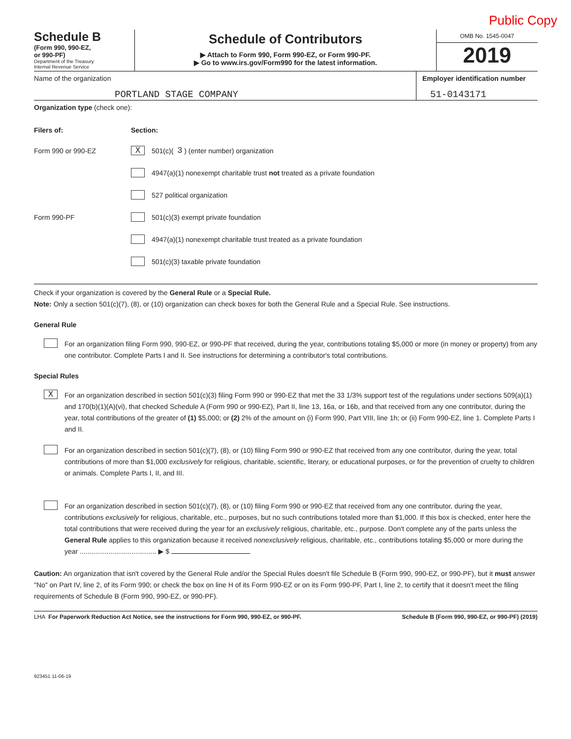Public Copy
Schedule B
(Form 990, 990-EZ,
or 990-PF)
Department of the Treasury
Internal Revenue Service
Schedule of Contributors
▶ Attach to Form 990, Form 990-EZ, or Form 990-PF.
▶ Go to www.irs.gov/Form990 for the latest information.
OMB No. 1545-0047
2019
Name of the organization
PORTLAND STAGE COMPANY
Employer identification number
51-0143171
Organization type (check one):
Filers of: Section:
Form 990 or 990-EZ X 501(c)( 3 ) (enter number) organization
4947(a)(1) nonexempt charitable trust not treated as a private foundation
527 political organization
Form 990-PF 501(c)(3) exempt private foundation
4947(a)(1) nonexempt charitable trust treated as a private foundation
501(c)(3) taxable private foundation
Check if your organization is covered by the General Rule or a Special Rule.
Note: Only a section 501(c)(7), (8), or (10) organization can check boxes for both the General Rule and a Special Rule. See instructions.
General Rule
For an organization filing Form 990, 990-EZ, or 990-PF that received, during the year, contributions totaling $5,000 or more (in money or property) from any one contributor. Complete Parts I and II. See instructions for determining a contributor's total contributions.
Special Rules
X
For an organization described in section 501(c)(3) filing Form 990 or 990-EZ that met the 33 1/3% support test of the regulations under sections 509(a)(1) and 170(b)(1)(A)(vi), that checked Schedule A (Form 990 or 990-EZ), Part II, line 13, 16a, or 16b, and that received from any one contributor, during the year, total contributions of the greater of (1) $5,000; or (2) 2% of the amount on (i) Form 990, Part VIII, line 1h; or (ii) Form 990-EZ, line 1. Complete Parts I and II.
For an organization described in section 501(c)(7), (8), or (10) filing Form 990 or 990-EZ that received from any one contributor, during the year, total contributions of more than $1,000 exclusively for religious, charitable, scientific, literary, or educational purposes, or for the prevention of cruelty to children or animals. Complete Parts I, II, and III.
For an organization described in section 501(c)(7), (8), or (10) filing Form 990 or 990-EZ that received from any one contributor, during the year, contributions exclusively for religious, charitable, etc., purposes, but no such contributions totaled more than $1,000. If this box is checked, enter here the total contributions that were received during the year for an exclusively religious, charitable, etc., purpose. Don't complete any of the parts unless the General Rule applies to this organization because it received nonexclusively religious, charitable, etc., contributions totaling $5,000 or more during the year ........................................ ▶ $
Caution: An organization that isn't covered by the General Rule and/or the Special Rules doesn't file Schedule B (Form 990, 990-EZ, or 990-PF), but it must answer "No" on Part IV, line 2, of its Form 990; or check the box on line H of its Form 990-EZ or on its Form 990-PF, Part I, line 2, to certify that it doesn't meet the filing requirements of Schedule B (Form 990, 990-EZ, or 990-PF).
LHA For Paperwork Reduction Act Notice, see the instructions for Form 990, 990-EZ, or 990-PF. Schedule B (Form 990, 990-EZ, or 990-PF) (2019)
923451 11-06-19